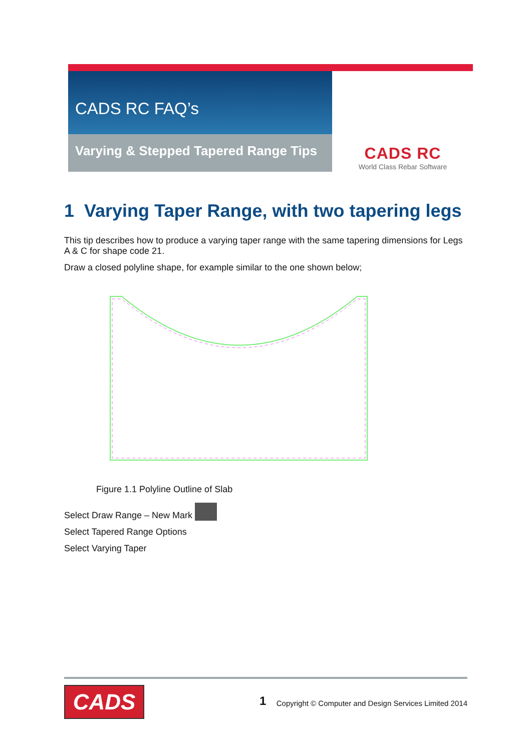CADS RC FAQ’s
Varying & Stepped Tapered Range Tips
CADS RC
World Class Rebar Software
1 Varying Taper Range, with two tapering legs
This tip describes how to produce a varying taper range with the same tapering dimensions for Legs A & C for shape code 21.
Draw a closed polyline shape, for example similar to the one shown below;
Figure 1.1 Polyline Outline of Slab
Select Draw Range – New Mark
Select Tapered Range Options
Select Varying Taper
CADS 1
Copyright © Computer and Design Services Limited 2014